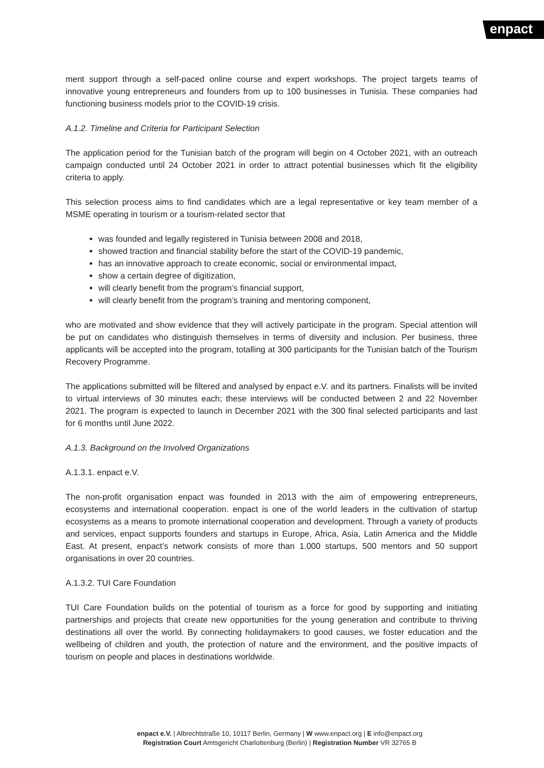enpact
ment support through a self-paced online course and expert workshops. The project targets teams of innovative young entrepreneurs and founders from up to 100 businesses in Tunisia. These companies had functioning business models prior to the COVID-19 crisis.
A.1.2. Timeline and Criteria for Participant Selection
The application period for the Tunisian batch of the program will begin on 4 October 2021, with an outreach campaign conducted until 24 October 2021 in order to attract potential businesses which fit the eligibility criteria to apply.
This selection process aims to find candidates which are a legal representative or key team member of a MSME operating in tourism or a tourism-related sector that
was founded and legally registered in Tunisia between 2008 and 2018,
showed traction and financial stability before the start of the COVID-19 pandemic,
has an innovative approach to create economic, social or environmental impact,
show a certain degree of digitization,
will clearly benefit from the program’s financial support,
will clearly benefit from the program’s training and mentoring component,
who are motivated and show evidence that they will actively participate in the program. Special attention will be put on candidates who distinguish themselves in terms of diversity and inclusion. Per business, three applicants will be accepted into the program, totalling at 300 participants for the Tunisian batch of the Tourism Recovery Programme.
The applications submitted will be filtered and analysed by enpact e.V. and its partners. Finalists will be invited to virtual interviews of 30 minutes each; these interviews will be conducted between 2 and 22 November 2021. The program is expected to launch in December 2021 with the 300 final selected participants and last for 6 months until June 2022.
A.1.3. Background on the Involved Organizations
A.1.3.1. enpact e.V.
The non-profit organisation enpact was founded in 2013 with the aim of empowering entrepreneurs, ecosystems and international cooperation. enpact is one of the world leaders in the cultivation of startup ecosystems as a means to promote international cooperation and development. Through a variety of products and services, enpact supports founders and startups in Europe, Africa, Asia, Latin America and the Middle East. At present, enpact’s network consists of more than 1.000 startups, 500 mentors and 50 support organisations in over 20 countries.
A.1.3.2. TUI Care Foundation
TUI Care Foundation builds on the potential of tourism as a force for good by supporting and initiating partnerships and projects that create new opportunities for the young generation and contribute to thriving destinations all over the world. By connecting holidaymakers to good causes, we foster education and the wellbeing of children and youth, the protection of nature and the environment, and the positive impacts of tourism on people and places in destinations worldwide.
enpact e.V. | Albrechtstraße 10, 10117 Berlin, Germany | W www.enpact.org | E info@enpact.org
Registration Court Amtsgericht Charlottenburg (Berlin) | Registration Number VR 32765 B